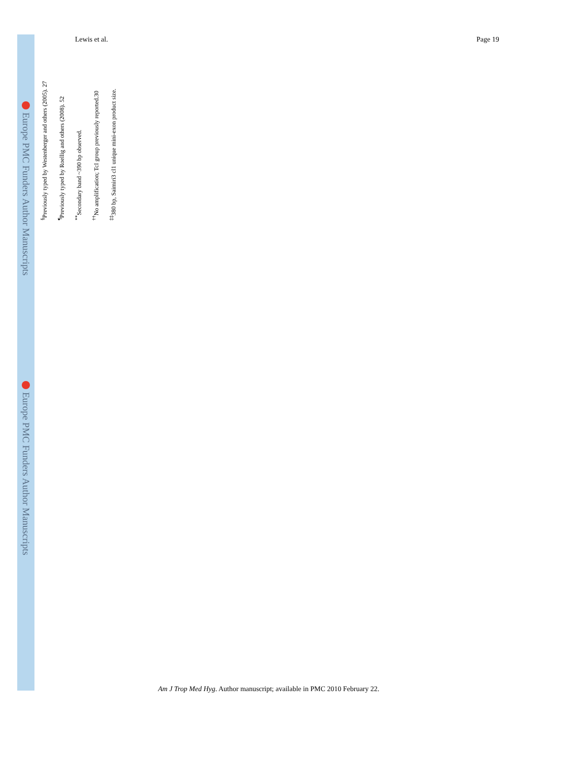Europe PMC Funders Author Manuscripts
Europe PMC Funders Author Manuscripts
Lewis et al. Page 19
<sup>§</sup> Previously typed by Westenberger and others (2005). 27
<sup>¶</sup> Previously typed by Roellig and others (2008). 52
<sup>**</sup> Secondary band ~390 bp observed.
<sup>††</sup> No amplification; TcI group previously reported.30
<sup>‡‡</sup> 380 bp, Saimiri3 cl1 unique mini-exon product size.
Am J Trop Med Hyg. Author manuscript; available in PMC 2010 February 22.